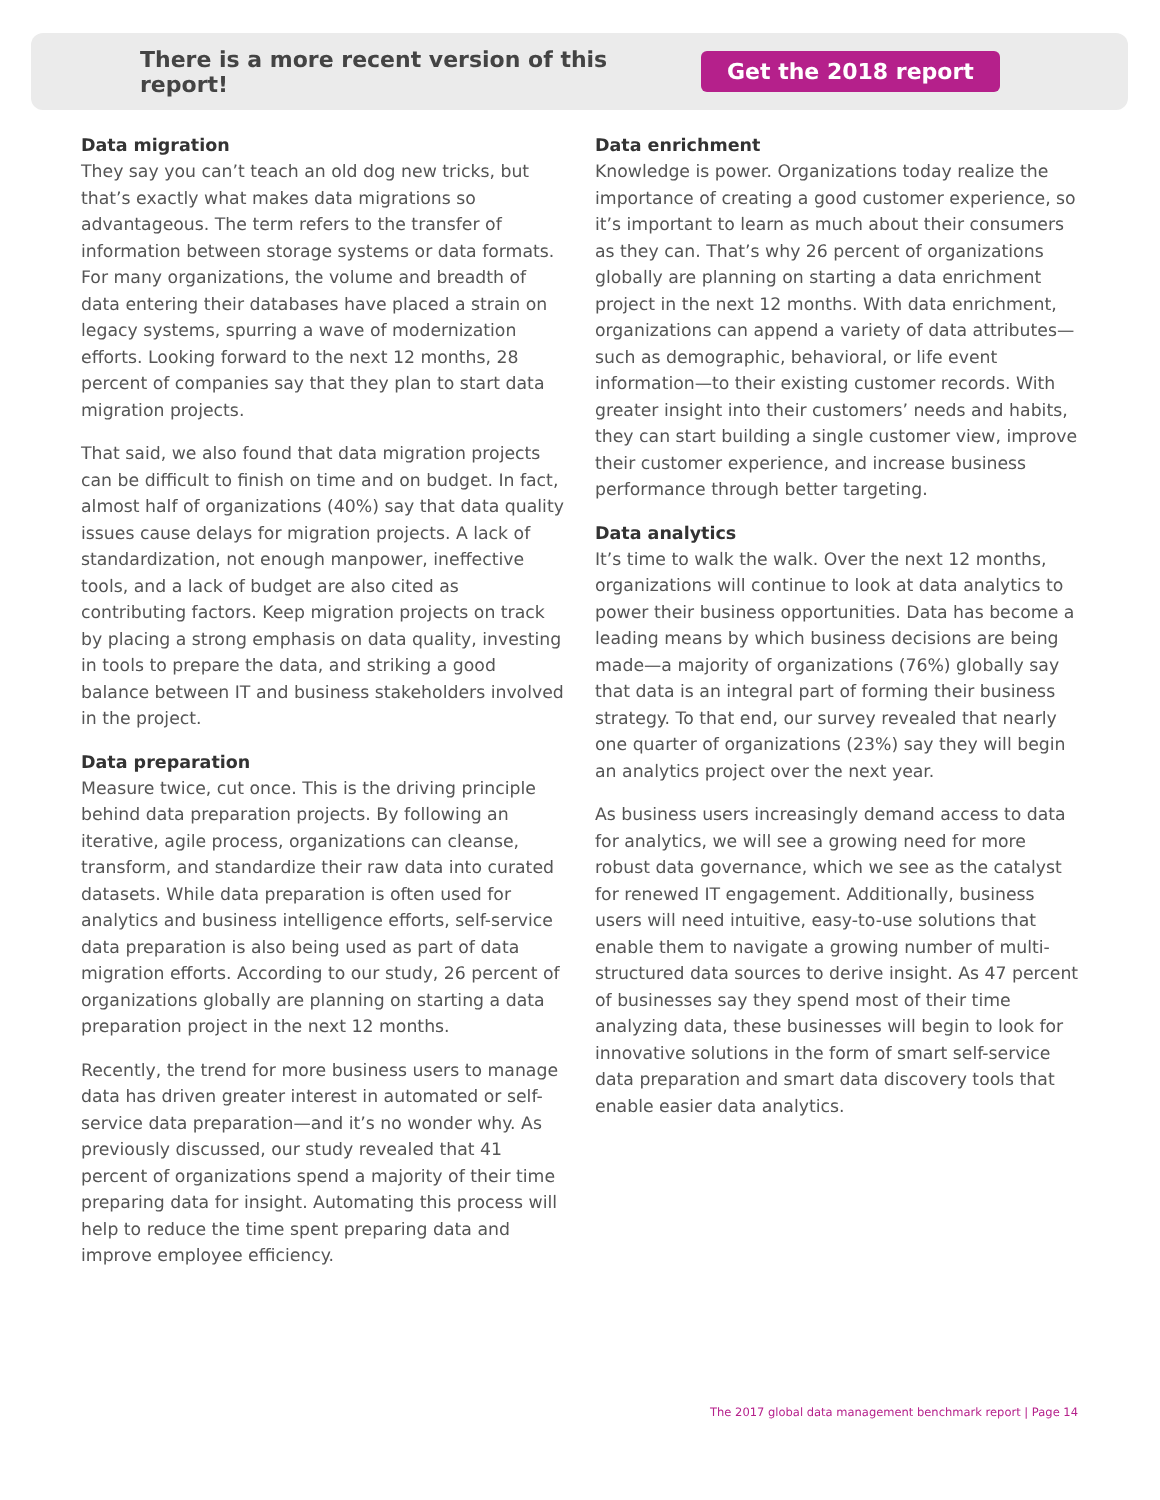There is a more recent version of this report! Get the 2018 report
Data migration
They say you can’t teach an old dog new tricks, but that’s exactly what makes data migrations so advantageous. The term refers to the transfer of information between storage systems or data formats. For many organizations, the volume and breadth of data entering their databases have placed a strain on legacy systems, spurring a wave of modernization efforts. Looking forward to the next 12 months, 28 percent of companies say that they plan to start data migration projects.
That said, we also found that data migration projects can be difficult to finish on time and on budget. In fact, almost half of organizations (40%) say that data quality issues cause delays for migration projects. A lack of standardization, not enough manpower, ineffective tools, and a lack of budget are also cited as contributing factors. Keep migration projects on track by placing a strong emphasis on data quality, investing in tools to prepare the data, and striking a good balance between IT and business stakeholders involved in the project.
Data preparation
Measure twice, cut once. This is the driving principle behind data preparation projects. By following an iterative, agile process, organizations can cleanse, transform, and standardize their raw data into curated datasets. While data preparation is often used for analytics and business intelligence efforts, self-service data preparation is also being used as part of data migration efforts. According to our study, 26 percent of organizations globally are planning on starting a data preparation project in the next 12 months.
Recently, the trend for more business users to manage data has driven greater interest in automated or self-service data preparation—and it’s no wonder why. As previously discussed, our study revealed that 41 percent of organizations spend a majority of their time preparing data for insight. Automating this process will help to reduce the time spent preparing data and improve employee efficiency.
Data enrichment
Knowledge is power. Organizations today realize the importance of creating a good customer experience, so it’s important to learn as much about their consumers as they can. That’s why 26 percent of organizations globally are planning on starting a data enrichment project in the next 12 months. With data enrichment, organizations can append a variety of data attributes—such as demographic, behavioral, or life event information—to their existing customer records. With greater insight into their customers’ needs and habits, they can start building a single customer view, improve their customer experience, and increase business performance through better targeting.
Data analytics
It’s time to walk the walk. Over the next 12 months, organizations will continue to look at data analytics to power their business opportunities. Data has become a leading means by which business decisions are being made—a majority of organizations (76%) globally say that data is an integral part of forming their business strategy. To that end, our survey revealed that nearly one quarter of organizations (23%) say they will begin an analytics project over the next year.
As business users increasingly demand access to data for analytics, we will see a growing need for more robust data governance, which we see as the catalyst for renewed IT engagement. Additionally, business users will need intuitive, easy-to-use solutions that enable them to navigate a growing number of multi-structured data sources to derive insight. As 47 percent of businesses say they spend most of their time analyzing data, these businesses will begin to look for innovative solutions in the form of smart self-service data preparation and smart data discovery tools that enable easier data analytics.
The 2017 global data management benchmark report | Page 14